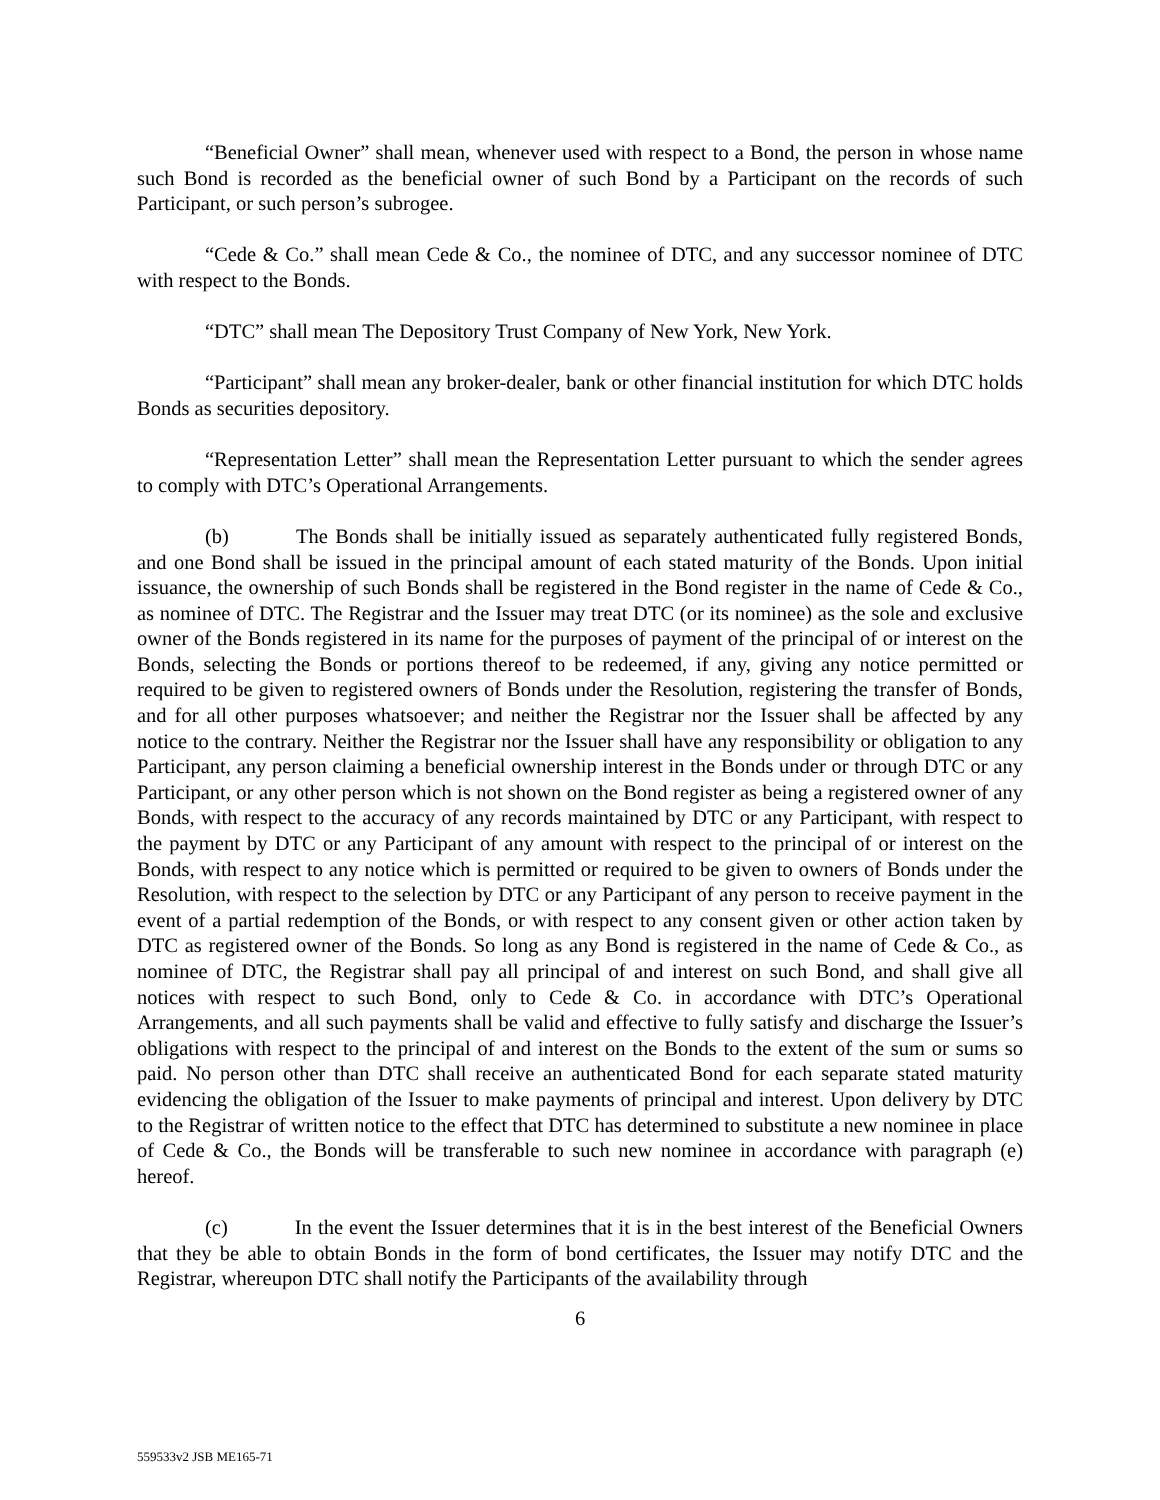“Beneficial Owner” shall mean, whenever used with respect to a Bond, the person in whose name such Bond is recorded as the beneficial owner of such Bond by a Participant on the records of such Participant, or such person’s subrogee.
“Cede & Co.” shall mean Cede & Co., the nominee of DTC, and any successor nominee of DTC with respect to the Bonds.
“DTC” shall mean The Depository Trust Company of New York, New York.
“Participant” shall mean any broker-dealer, bank or other financial institution for which DTC holds Bonds as securities depository.
“Representation Letter” shall mean the Representation Letter pursuant to which the sender agrees to comply with DTC’s Operational Arrangements.
(b) The Bonds shall be initially issued as separately authenticated fully registered Bonds, and one Bond shall be issued in the principal amount of each stated maturity of the Bonds. Upon initial issuance, the ownership of such Bonds shall be registered in the Bond register in the name of Cede & Co., as nominee of DTC. The Registrar and the Issuer may treat DTC (or its nominee) as the sole and exclusive owner of the Bonds registered in its name for the purposes of payment of the principal of or interest on the Bonds, selecting the Bonds or portions thereof to be redeemed, if any, giving any notice permitted or required to be given to registered owners of Bonds under the Resolution, registering the transfer of Bonds, and for all other purposes whatsoever; and neither the Registrar nor the Issuer shall be affected by any notice to the contrary. Neither the Registrar nor the Issuer shall have any responsibility or obligation to any Participant, any person claiming a beneficial ownership interest in the Bonds under or through DTC or any Participant, or any other person which is not shown on the Bond register as being a registered owner of any Bonds, with respect to the accuracy of any records maintained by DTC or any Participant, with respect to the payment by DTC or any Participant of any amount with respect to the principal of or interest on the Bonds, with respect to any notice which is permitted or required to be given to owners of Bonds under the Resolution, with respect to the selection by DTC or any Participant of any person to receive payment in the event of a partial redemption of the Bonds, or with respect to any consent given or other action taken by DTC as registered owner of the Bonds. So long as any Bond is registered in the name of Cede & Co., as nominee of DTC, the Registrar shall pay all principal of and interest on such Bond, and shall give all notices with respect to such Bond, only to Cede & Co. in accordance with DTC’s Operational Arrangements, and all such payments shall be valid and effective to fully satisfy and discharge the Issuer’s obligations with respect to the principal of and interest on the Bonds to the extent of the sum or sums so paid. No person other than DTC shall receive an authenticated Bond for each separate stated maturity evidencing the obligation of the Issuer to make payments of principal and interest. Upon delivery by DTC to the Registrar of written notice to the effect that DTC has determined to substitute a new nominee in place of Cede & Co., the Bonds will be transferable to such new nominee in accordance with paragraph (e) hereof.
(c) In the event the Issuer determines that it is in the best interest of the Beneficial Owners that they be able to obtain Bonds in the form of bond certificates, the Issuer may notify DTC and the Registrar, whereupon DTC shall notify the Participants of the availability through
6
559533v2 JSB ME165-71